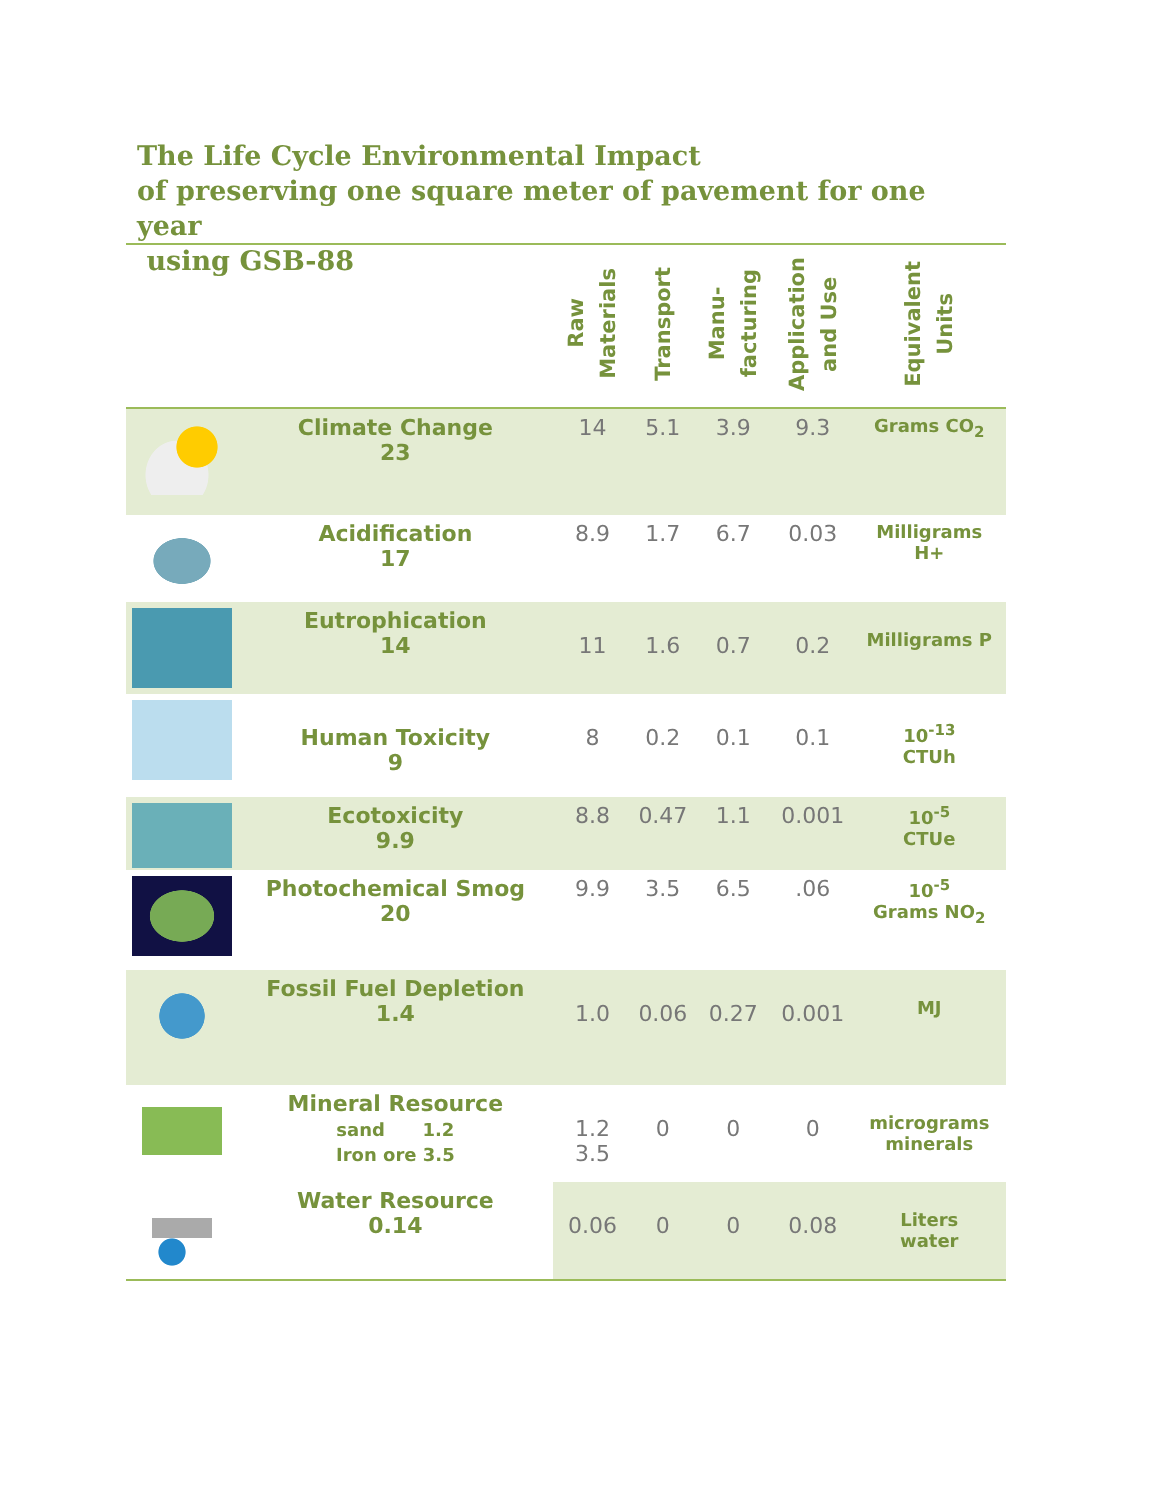The Life Cycle Environmental Impact
of preserving one square meter of pavement for one year
using GSB-88
| | | Raw Materials | Transport | Manu- facturing | Application and Use | Equivalent Units |
| --- | --- | --- | --- | --- | --- | --- |
| | Climate Change 23 | 14 | 5.1 | 3.9 | 9.3 | Grams CO<sub>2</sub> |
| | Acidification 17 | 8.9 | 1.7 | 6.7 | 0.03 | Milligrams H+ |
| | Eutrophication 14 | 11 | 1.6 | 0.7 | 0.2 | Milligrams P |
| | Human Toxicity 9 | 8 | 0.2 | 0.1 | 0.1 | 10<sup>-13</sup> CTUh |
| | Ecotoxicity 9.9 | 8.8 | 0.47 | 1.1 | 0.001 | 10<sup>-5</sup> CTUe |
| | Photochemical Smog 20 | 9.9 | 3.5 | 6.5 | .06 | 10<sup>-5</sup> Grams NO<sub>2</sub> |
| | Fossil Fuel Depletion 1.4 | 1.0 | 0.06 | 0.27 | 0.001 | MJ |
| | Mineral Resource sand 1.2 Iron ore 3.5 | 1.2 3.5 | 0 | 0 | 0 | micrograms minerals |
| | Water Resource 0.14 | 0.06 | 0 | 0 | 0.08 | Liters water |